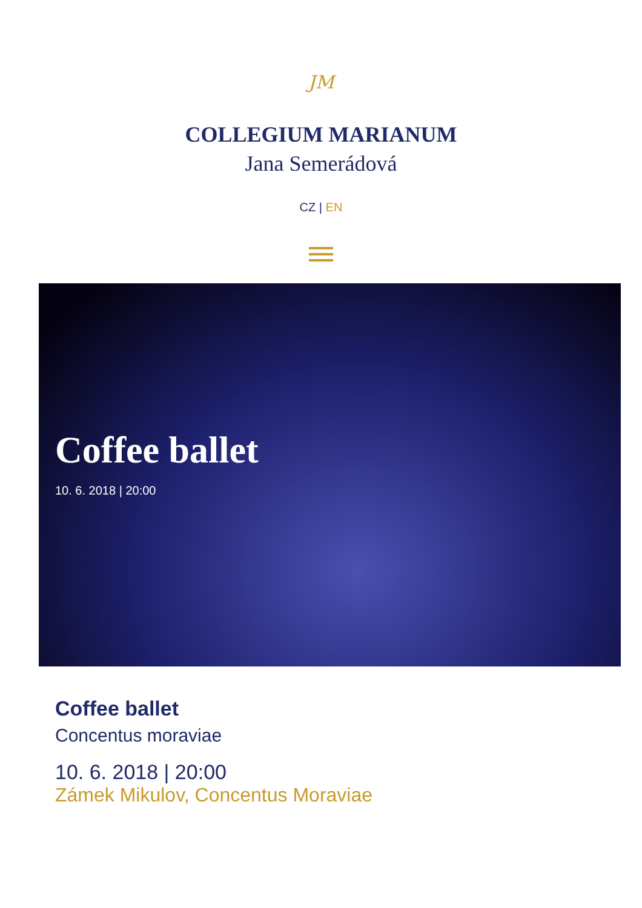JM
COLLEGIUM MARIANUM
Jana Semerádová
CZ | EN
Coffee ballet
10. 6. 2018 | 20:00
Coffee ballet
Concentus moraviae
10. 6. 2018 | 20:00
Zámek Mikulov, Concentus Moraviae